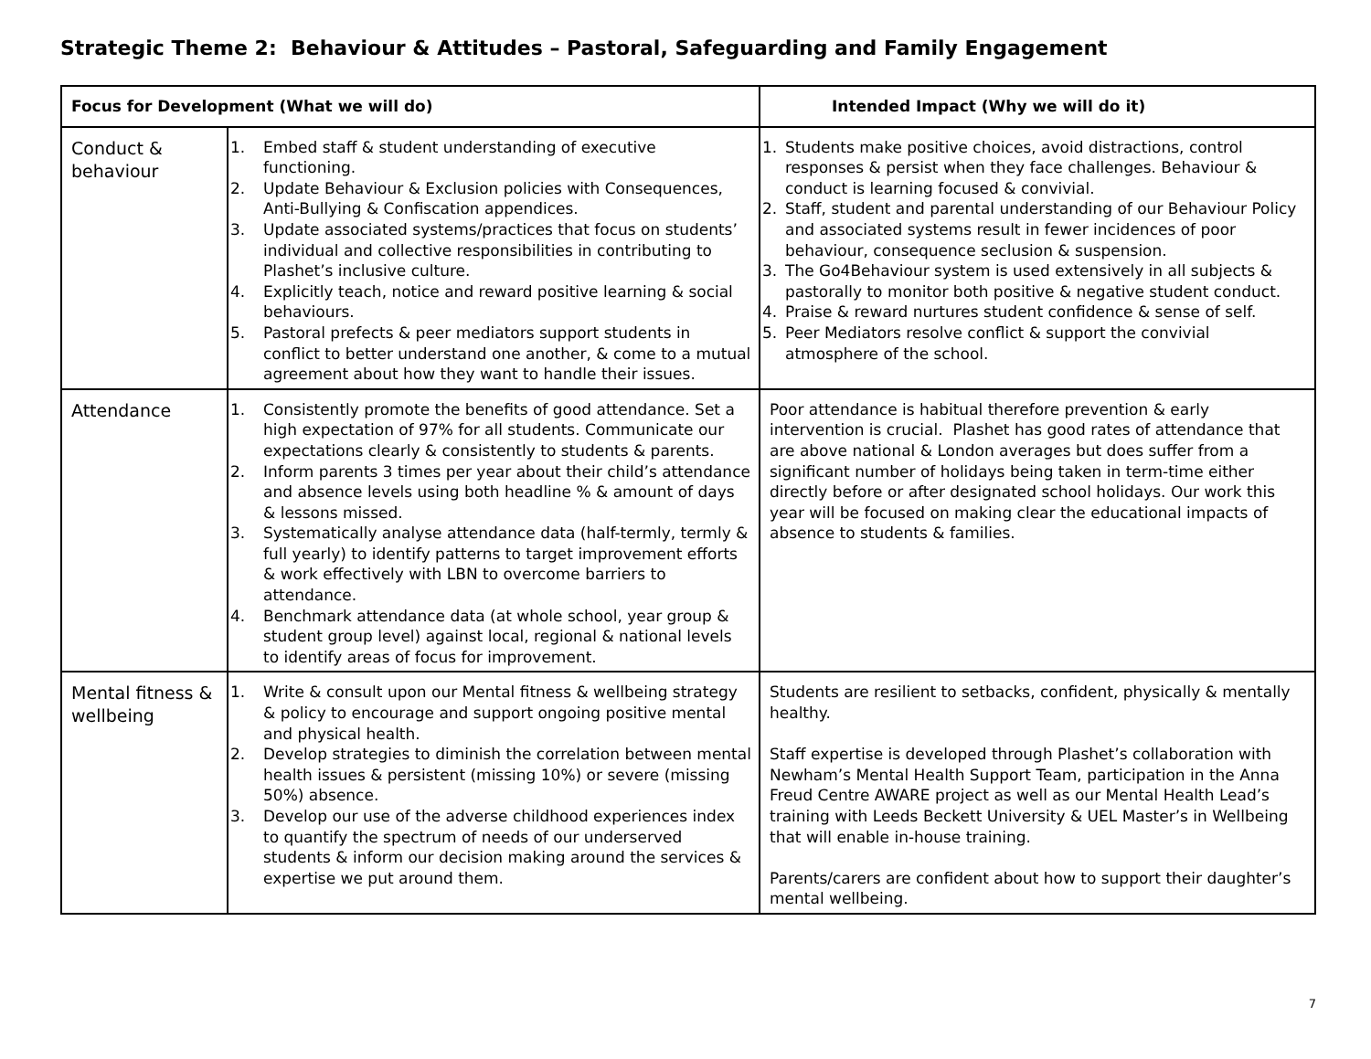Strategic Theme 2: Behaviour & Attitudes – Pastoral, Safeguarding and Family Engagement
| Focus for Development (What we will do) | | Intended Impact (Why we will do it) |
| --- | --- | --- |
| Conduct & behaviour | 1. Embed staff & student understanding of executive functioning. 2. Update Behaviour & Exclusion policies with Consequences, Anti-Bullying & Confiscation appendices. 3. Update associated systems/practices that focus on students’ individual and collective responsibilities in contributing to Plashet’s inclusive culture. 4. Explicitly teach, notice and reward positive learning & social behaviours. 5. Pastoral prefects & peer mediators support students in conflict to better understand one another, & come to a mutual agreement about how they want to handle their issues. | 1. Students make positive choices, avoid distractions, control responses & persist when they face challenges. Behaviour & conduct is learning focused & convivial. 2. Staff, student and parental understanding of our Behaviour Policy and associated systems result in fewer incidences of poor behaviour, consequence seclusion & suspension. 3. The Go4Behaviour system is used extensively in all subjects & pastorally to monitor both positive & negative student conduct. 4. Praise & reward nurtures student confidence & sense of self. 5. Peer Mediators resolve conflict & support the convivial atmosphere of the school. |
| Attendance | 1. Consistently promote the benefits of good attendance. Set a high expectation of 97% for all students. Communicate our expectations clearly & consistently to students & parents. 2. Inform parents 3 times per year about their child’s attendance and absence levels using both headline % & amount of days & lessons missed. 3. Systematically analyse attendance data (half-termly, termly & full yearly) to identify patterns to target improvement efforts & work effectively with LBN to overcome barriers to attendance. 4. Benchmark attendance data (at whole school, year group & student group level) against local, regional & national levels to identify areas of focus for improvement. | Poor attendance is habitual therefore prevention & early intervention is crucial. Plashet has good rates of attendance that are above national & London averages but does suffer from a significant number of holidays being taken in term-time either directly before or after designated school holidays. Our work this year will be focused on making clear the educational impacts of absence to students & families. |
| Mental fitness & wellbeing | 1. Write & consult upon our Mental fitness & wellbeing strategy & policy to encourage and support ongoing positive mental and physical health. 2. Develop strategies to diminish the correlation between mental health issues & persistent (missing 10%) or severe (missing 50%) absence. 3. Develop our use of the adverse childhood experiences index to quantify the spectrum of needs of our underserved students & inform our decision making around the services & expertise we put around them. | Students are resilient to setbacks, confident, physically & mentally healthy. Staff expertise is developed through Plashet’s collaboration with Newham’s Mental Health Support Team, participation in the Anna Freud Centre AWARE project as well as our Mental Health Lead’s training with Leeds Beckett University & UEL Master’s in Wellbeing that will enable in-house training. Parents/carers are confident about how to support their daughter’s mental wellbeing. |
7